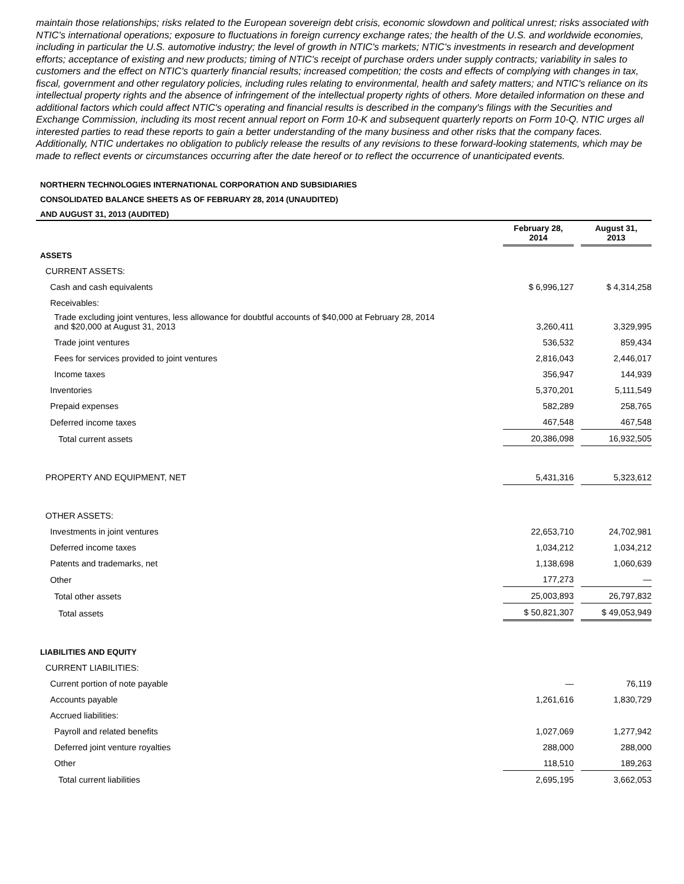maintain those relationships; risks related to the European sovereign debt crisis, economic slowdown and political unrest; risks associated with NTIC's international operations; exposure to fluctuations in foreign currency exchange rates; the health of the U.S. and worldwide economies, including in particular the U.S. automotive industry; the level of growth in NTIC's markets; NTIC's investments in research and development efforts; acceptance of existing and new products; timing of NTIC's receipt of purchase orders under supply contracts; variability in sales to customers and the effect on NTIC's quarterly financial results; increased competition; the costs and effects of complying with changes in tax, fiscal, government and other regulatory policies, including rules relating to environmental, health and safety matters; and NTIC's reliance on its intellectual property rights and the absence of infringement of the intellectual property rights of others. More detailed information on these and additional factors which could affect NTIC's operating and financial results is described in the company's filings with the Securities and Exchange Commission, including its most recent annual report on Form 10-K and subsequent quarterly reports on Form 10-Q. NTIC urges all interested parties to read these reports to gain a better understanding of the many business and other risks that the company faces. Additionally, NTIC undertakes no obligation to publicly release the results of any revisions to these forward-looking statements, which may be made to reflect events or circumstances occurring after the date hereof or to reflect the occurrence of unanticipated events.
NORTHERN TECHNOLOGIES INTERNATIONAL CORPORATION AND SUBSIDIARIES
CONSOLIDATED BALANCE SHEETS AS OF FEBRUARY 28, 2014 (UNAUDITED)
AND AUGUST 31, 2013 (AUDITED)
| | February 28, 2014 | | August 31, 2013 |
| --- | --- | --- | --- |
| ASSETS | | | |
| CURRENT ASSETS: | | | |
| Cash and cash equivalents | $ 6,996,127 | | $ 4,314,258 |
| Receivables: | | | |
| Trade excluding joint ventures, less allowance for doubtful accounts of $40,000 at February 28, 2014 and $20,000 at August 31, 2013 | 3,260,411 | | 3,329,995 |
| Trade joint ventures | 536,532 | | 859,434 |
| Fees for services provided to joint ventures | 2,816,043 | | 2,446,017 |
| Income taxes | 356,947 | | 144,939 |
| Inventories | 5,370,201 | | 5,111,549 |
| Prepaid expenses | 582,289 | | 258,765 |
| Deferred income taxes | 467,548 | | 467,548 |
| Total current assets | 20,386,098 | | 16,932,505 |
| PROPERTY AND EQUIPMENT, NET | 5,431,316 | | 5,323,612 |
| OTHER ASSETS: | | | |
| Investments in joint ventures | 22,653,710 | | 24,702,981 |
| Deferred income taxes | 1,034,212 | | 1,034,212 |
| Patents and trademarks, net | 1,138,698 | | 1,060,639 |
| Other | 177,273 | | — |
| Total other assets | 25,003,893 | | 26,797,832 |
| Total assets | $ 50,821,307 | | $ 49,053,949 |
| LIABILITIES AND EQUITY | | | |
| CURRENT LIABILITIES: | | | |
| Current portion of note payable | — | | 76,119 |
| Accounts payable | 1,261,616 | | 1,830,729 |
| Accrued liabilities: | | | |
| Payroll and related benefits | 1,027,069 | | 1,277,942 |
| Deferred joint venture royalties | 288,000 | | 288,000 |
| Other | 118,510 | | 189,263 |
| Total current liabilities | 2,695,195 | | 3,662,053 |